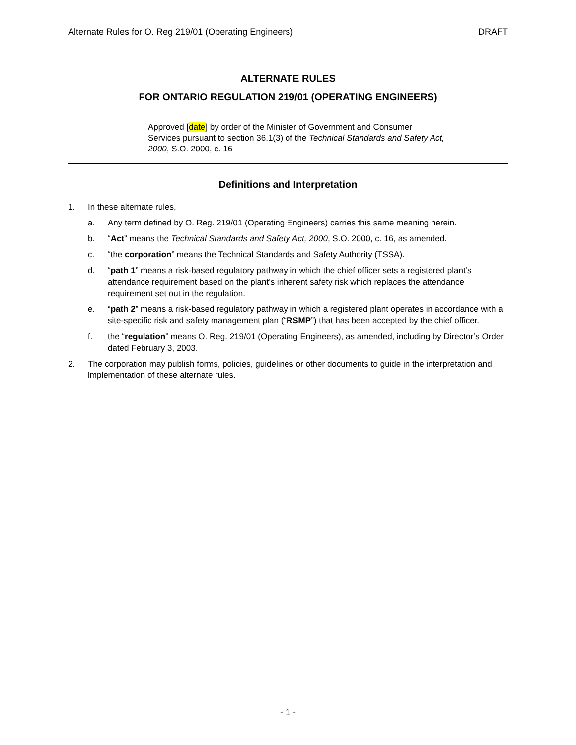Alternate Rules for O. Reg 219/01 (Operating Engineers) DRAFT
ALTERNATE RULES
FOR ONTARIO REGULATION 219/01 (OPERATING ENGINEERS)
Approved [date] by order of the Minister of Government and Consumer Services pursuant to section 36.1(3) of the Technical Standards and Safety Act, 2000, S.O. 2000, c. 16
Definitions and Interpretation
1. In these alternate rules,
a. Any term defined by O. Reg. 219/01 (Operating Engineers) carries this same meaning herein.
b. “Act” means the Technical Standards and Safety Act, 2000, S.O. 2000, c. 16, as amended.
c. “the corporation” means the Technical Standards and Safety Authority (TSSA).
d. “path 1” means a risk-based regulatory pathway in which the chief officer sets a registered plant’s attendance requirement based on the plant’s inherent safety risk which replaces the attendance requirement set out in the regulation.
e. “path 2” means a risk-based regulatory pathway in which a registered plant operates in accordance with a site-specific risk and safety management plan (“RSMP”) that has been accepted by the chief officer.
f. the “regulation” means O. Reg. 219/01 (Operating Engineers), as amended, including by Director’s Order dated February 3, 2003.
2. The corporation may publish forms, policies, guidelines or other documents to guide in the interpretation and implementation of these alternate rules.
- 1 -